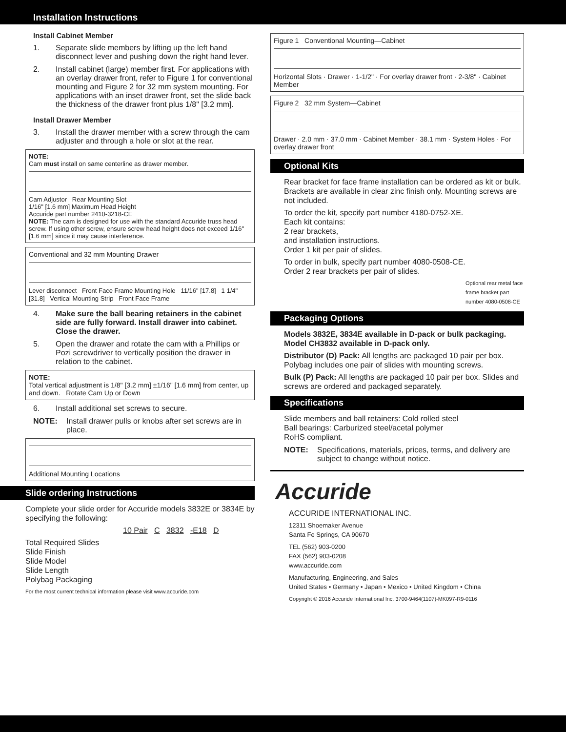Installation Instructions
Install Cabinet Member
1. Separate slide members by lifting up the left hand disconnect lever and pushing down the right hand lever.
2. Install cabinet (large) member first. For applications with an overlay drawer front, refer to Figure 1 for conventional mounting and Figure 2 for 32 mm system mounting. For applications with an inset drawer front, set the slide back the thickness of the drawer front plus 1/8" [3.2 mm].
Install Drawer Member
3. Install the drawer member with a screw through the cam adjuster and through a hole or slot at the rear.
NOTE:
Cam must install on same centerline as drawer member.
Cam Adjustor Rear Mounting Slot
1/16" [1.6 mm] Maximum Head Height
Accuride part number 2410-3218-CE
NOTE: The cam is designed for use with the standard Accuride truss head screw. If using other screw, ensure screw head height does not exceed 1/16" [1.6 mm] since it may cause interference.
Conventional and 32 mm Mounting Drawer
Lever disconnect Front Face Frame Mounting Hole 11/16" [17.8] 1 1/4" [31.8] Vertical Mounting Strip Front Face Frame
4. Make sure the ball bearing retainers in the cabinet side are fully forward. Install drawer into cabinet. Close the drawer.
5. Open the drawer and rotate the cam with a Phillips or Pozi screwdriver to vertically position the drawer in relation to the cabinet.
NOTE:
Total vertical adjustment is 1/8" [3.2 mm] ±1/16" [1.6 mm] from center, up and down. Rotate Cam Up or Down
6. Install additional set screws to secure.
NOTE: Install drawer pulls or knobs after set screws are in place.
Additional Mounting Locations
Slide ordering Instructions
Complete your slide order for Accuride models 3832E or 3834E by specifying the following:
10 Pair C 3832 -E18 D
Total Required Slides
Slide Finish
Slide Model
Slide Length
Polybag Packaging
For the most current technical information please visit www.accuride.com
Figure 1 Conventional Mounting—Cabinet
Horizontal Slots · Drawer · 1-1/2" · For overlay drawer front · 2-3/8" · Cabinet Member
Figure 2 32 mm System—Cabinet
Drawer · 2.0 mm · 37.0 mm · Cabinet Member · 38.1 mm · System Holes · For overlay drawer front
Optional Kits
Rear bracket for face frame installation can be ordered as kit or bulk. Brackets are available in clear zinc finish only. Mounting screws are not included.
To order the kit, specify part number 4180-0752-XE.
Each kit contains:
2 rear brackets,
and installation instructions.
Order 1 kit per pair of slides.
To order in bulk, specify part number 4080-0508-CE.
Order 2 rear brackets per pair of slides.
Optional rear metal face frame bracket part number 4080-0508-CE
Packaging Options
Models 3832E, 3834E available in D-pack or bulk packaging. Model CH3832 available in D-pack only.
Distributor (D) Pack: All lengths are packaged 10 pair per box. Polybag includes one pair of slides with mounting screws.
Bulk (P) Pack: All lengths are packaged 10 pair per box. Slides and screws are ordered and packaged separately.
Specifications
Slide members and ball retainers: Cold rolled steel
Ball bearings: Carburized steel/acetal polymer
RoHS compliant.
NOTE: Specifications, materials, prices, terms, and delivery are subject to change without notice.
Accuride
ACCURIDE INTERNATIONAL INC.
12311 Shoemaker Avenue
Santa Fe Springs, CA 90670
TEL (562) 903-0200
FAX (562) 903-0208
www.accuride.com
Manufacturing, Engineering, and Sales
United States • Germany • Japan • Mexico • United Kingdom • China
Copyright © 2016 Accuride International Inc. 3700-9464(1107)-MK097-R9-0116